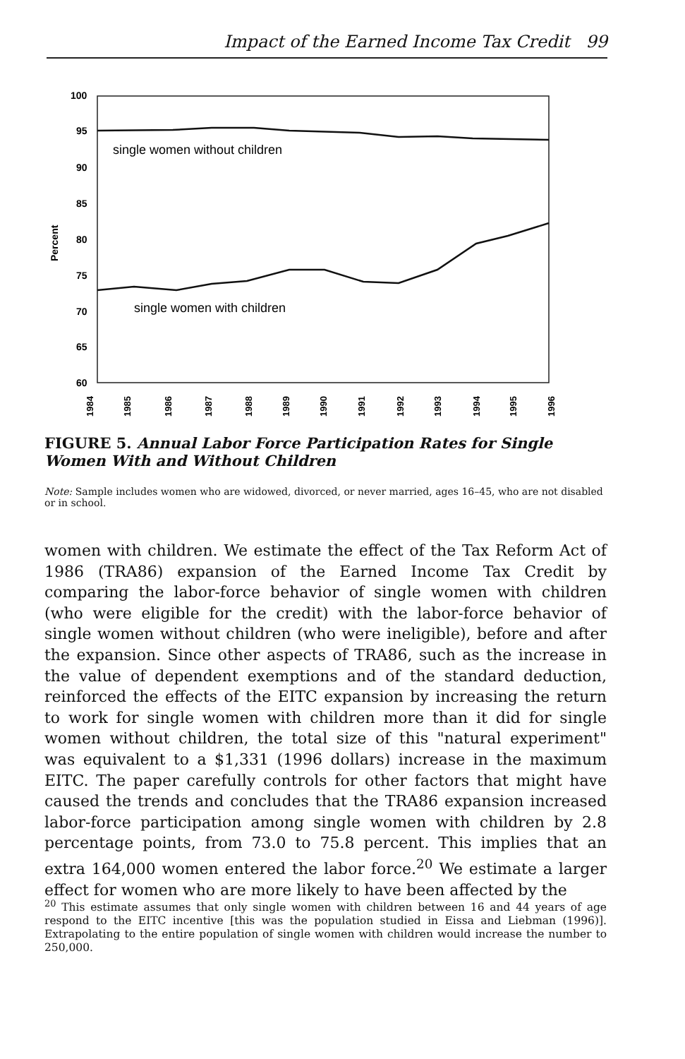Impact of the Earned Income Tax Credit 99
100
95
90
85
80
75
70
65
60
Percent
single women without children
single women with children
1984
1985
1986
1987
1988
1989
1990
1991
1992
1993
1994
1995
1996
FIGURE 5. Annual Labor Force Participation Rates for Single Women With and Without Children
Note: Sample includes women who are widowed, divorced, or never married, ages 16–45, who are not disabled or in school.
women with children. We estimate the effect of the Tax Reform Act of 1986 (TRA86) expansion of the Earned Income Tax Credit by comparing the labor-force behavior of single women with children (who were eligible for the credit) with the labor-force behavior of single women without children (who were ineligible), before and after the expansion. Since other aspects of TRA86, such as the increase in the value of dependent exemptions and of the standard deduction, reinforced the effects of the EITC expansion by increasing the return to work for single women with children more than it did for single women without children, the total size of this "natural experiment" was equivalent to a $1,331 (1996 dollars) increase in the maximum EITC. The paper carefully controls for other factors that might have caused the trends and concludes that the TRA86 expansion increased labor-force participation among single women with children by 2.8 percentage points, from 73.0 to 75.8 percent. This implies that an extra 164,000 women entered the labor force.<sup>20</sup> We estimate a larger effect for women who are more likely to have been affected by the
<sup>20</sup> This estimate assumes that only single women with children between 16 and 44 years of age respond to the EITC incentive [this was the population studied in Eissa and Liebman (1996)]. Extrapolating to the entire population of single women with children would increase the number to 250,000.